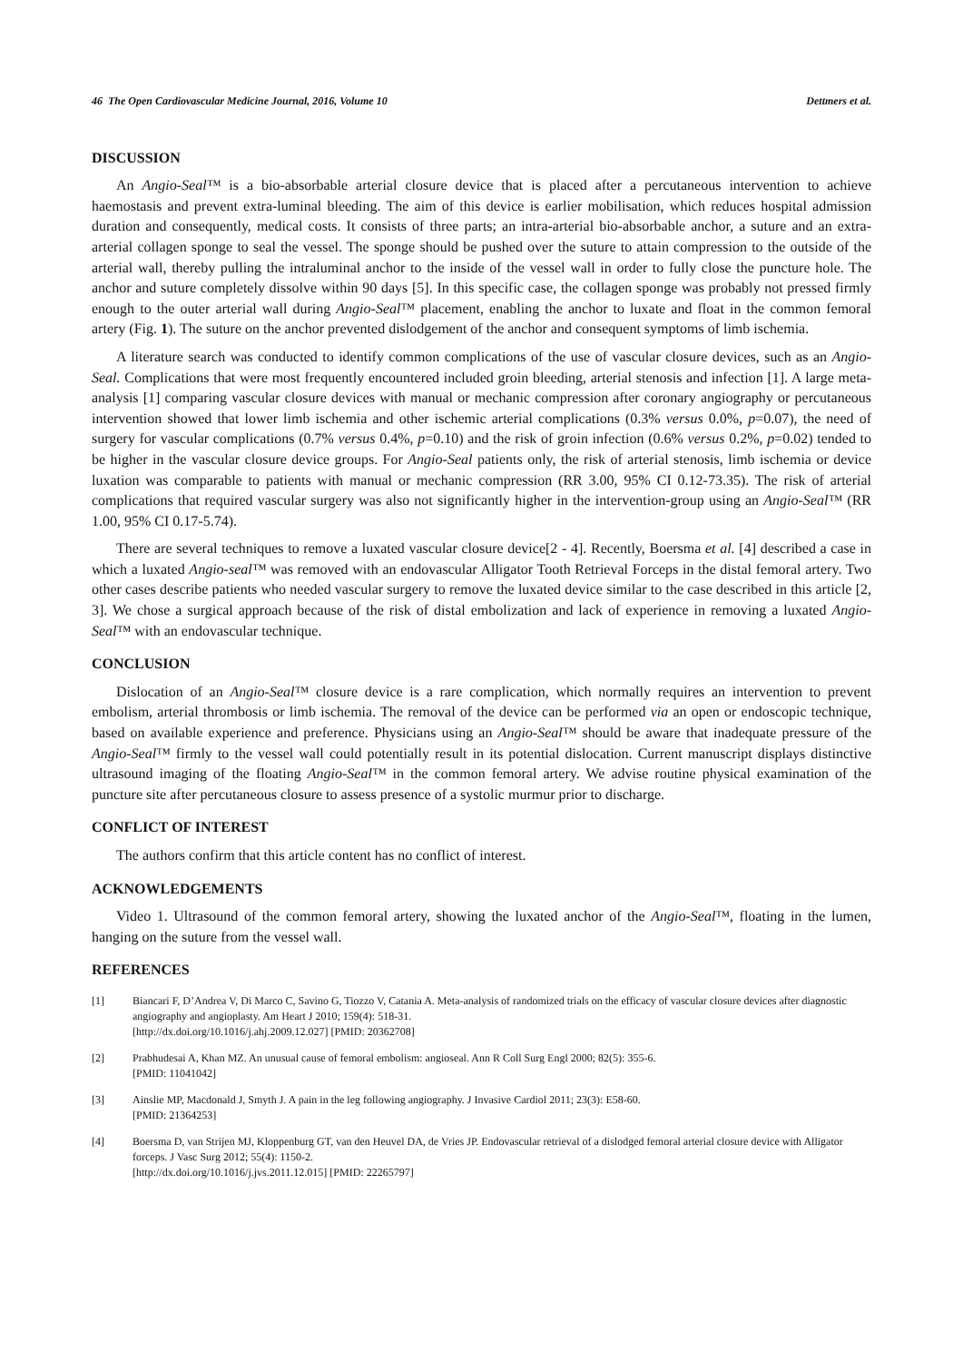46 The Open Cardiovascular Medicine Journal, 2016, Volume 10 Dettmers et al.
DISCUSSION
An Angio-Seal™ is a bio-absorbable arterial closure device that is placed after a percutaneous intervention to achieve haemostasis and prevent extra-luminal bleeding. The aim of this device is earlier mobilisation, which reduces hospital admission duration and consequently, medical costs. It consists of three parts; an intra-arterial bio-absorbable anchor, a suture and an extra-arterial collagen sponge to seal the vessel. The sponge should be pushed over the suture to attain compression to the outside of the arterial wall, thereby pulling the intraluminal anchor to the inside of the vessel wall in order to fully close the puncture hole. The anchor and suture completely dissolve within 90 days [5]. In this specific case, the collagen sponge was probably not pressed firmly enough to the outer arterial wall during Angio-Seal™ placement, enabling the anchor to luxate and float in the common femoral artery (Fig. 1). The suture on the anchor prevented dislodgement of the anchor and consequent symptoms of limb ischemia.
A literature search was conducted to identify common complications of the use of vascular closure devices, such as an Angio-Seal. Complications that were most frequently encountered included groin bleeding, arterial stenosis and infection [1]. A large meta-analysis [1] comparing vascular closure devices with manual or mechanic compression after coronary angiography or percutaneous intervention showed that lower limb ischemia and other ischemic arterial complications (0.3% versus 0.0%, p=0.07), the need of surgery for vascular complications (0.7% versus 0.4%, p=0.10) and the risk of groin infection (0.6% versus 0.2%, p=0.02) tended to be higher in the vascular closure device groups. For Angio-Seal patients only, the risk of arterial stenosis, limb ischemia or device luxation was comparable to patients with manual or mechanic compression (RR 3.00, 95% CI 0.12-73.35). The risk of arterial complications that required vascular surgery was also not significantly higher in the intervention-group using an Angio-Seal™ (RR 1.00, 95% CI 0.17-5.74).
There are several techniques to remove a luxated vascular closure device[2 - 4]. Recently, Boersma et al. [4] described a case in which a luxated Angio-seal™ was removed with an endovascular Alligator Tooth Retrieval Forceps in the distal femoral artery. Two other cases describe patients who needed vascular surgery to remove the luxated device similar to the case described in this article [2, 3]. We chose a surgical approach because of the risk of distal embolization and lack of experience in removing a luxated Angio-Seal™ with an endovascular technique.
CONCLUSION
Dislocation of an Angio-Seal™ closure device is a rare complication, which normally requires an intervention to prevent embolism, arterial thrombosis or limb ischemia. The removal of the device can be performed via an open or endoscopic technique, based on available experience and preference. Physicians using an Angio-Seal™ should be aware that inadequate pressure of the Angio-Seal™ firmly to the vessel wall could potentially result in its potential dislocation. Current manuscript displays distinctive ultrasound imaging of the floating Angio-Seal™ in the common femoral artery. We advise routine physical examination of the puncture site after percutaneous closure to assess presence of a systolic murmur prior to discharge.
CONFLICT OF INTEREST
The authors confirm that this article content has no conflict of interest.
ACKNOWLEDGEMENTS
Video 1. Ultrasound of the common femoral artery, showing the luxated anchor of the Angio-Seal™, floating in the lumen, hanging on the suture from the vessel wall.
REFERENCES
[1] Biancari F, D’Andrea V, Di Marco C, Savino G, Tiozzo V, Catania A. Meta-analysis of randomized trials on the efficacy of vascular closure devices after diagnostic angiography and angioplasty. Am Heart J 2010; 159(4): 518-31.
[http://dx.doi.org/10.1016/j.ahj.2009.12.027] [PMID: 20362708]
[2] Prabhudesai A, Khan MZ. An unusual cause of femoral embolism: angioseal. Ann R Coll Surg Engl 2000; 82(5): 355-6.
[PMID: 11041042]
[3] Ainslie MP, Macdonald J, Smyth J. A pain in the leg following angiography. J Invasive Cardiol 2011; 23(3): E58-60.
[PMID: 21364253]
[4] Boersma D, van Strijen MJ, Kloppenburg GT, van den Heuvel DA, de Vries JP. Endovascular retrieval of a dislodged femoral arterial closure device with Alligator forceps. J Vasc Surg 2012; 55(4): 1150-2.
[http://dx.doi.org/10.1016/j.jvs.2011.12.015] [PMID: 22265797]